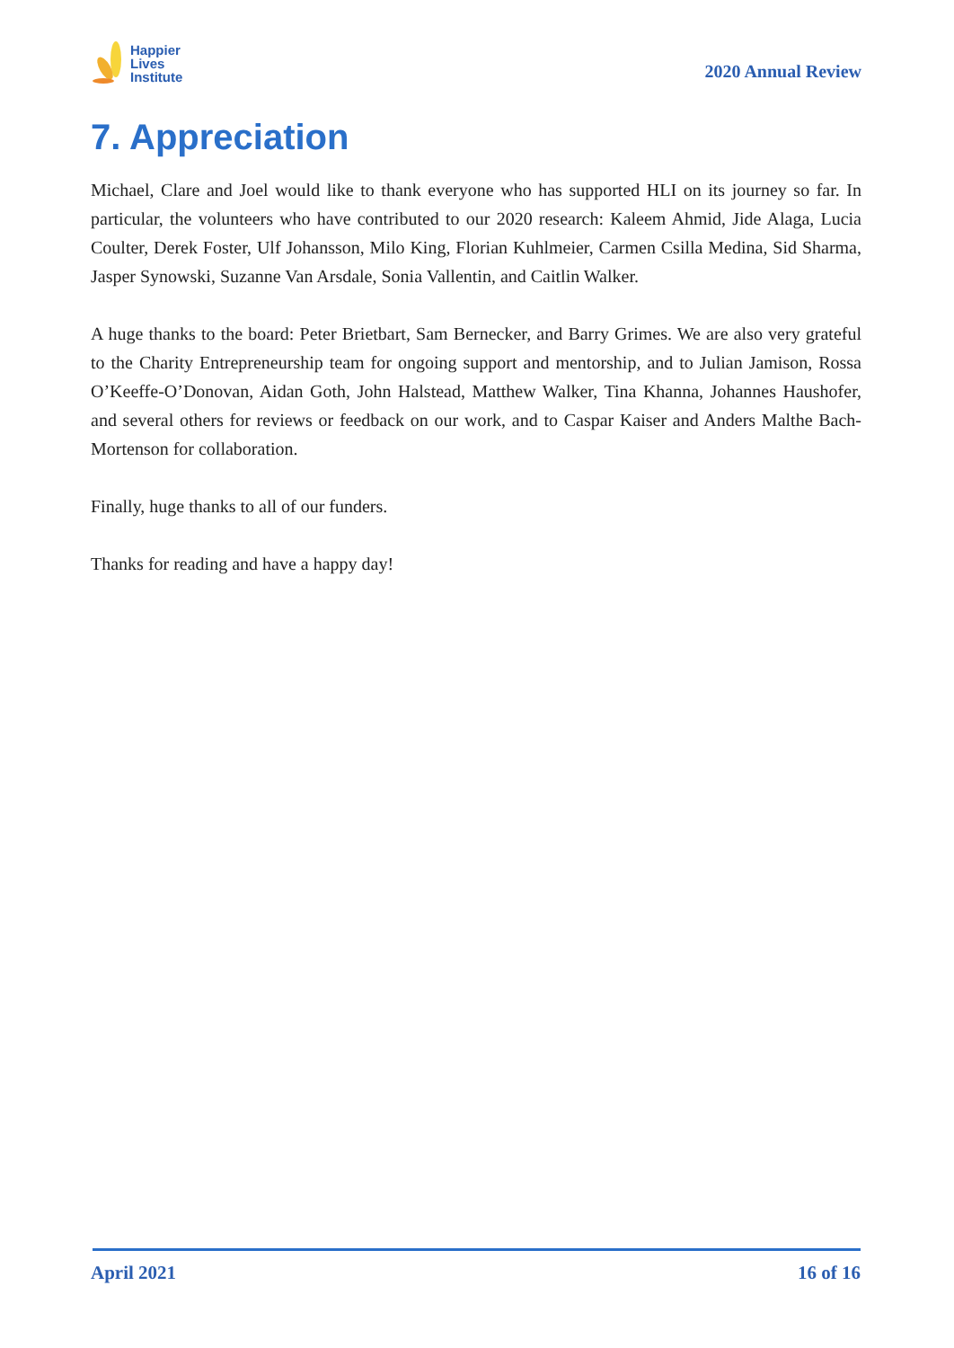Happier
Lives
Institute
2020 Annual Review
7. Appreciation
Michael, Clare and Joel would like to thank everyone who has supported HLI on its journey so far. In particular, the volunteers who have contributed to our 2020 research: Kaleem Ahmid, Jide Alaga, Lucia Coulter, Derek Foster, Ulf Johansson, Milo King, Florian Kuhlmeier, Carmen Csilla Medina, Sid Sharma, Jasper Synowski, Suzanne Van Arsdale, Sonia Vallentin, and Caitlin Walker.
A huge thanks to the board: Peter Brietbart, Sam Bernecker, and Barry Grimes. We are also very grateful to the Charity Entrepreneurship team for ongoing support and mentorship, and to Julian Jamison, Rossa O’Keeffe-O’Donovan, Aidan Goth, John Halstead, Matthew Walker, Tina Khanna, Johannes Haushofer, and several others for reviews or feedback on our work, and to Caspar Kaiser and Anders Malthe Bach-Mortenson for collaboration.
Finally, huge thanks to all of our funders.
Thanks for reading and have a happy day!
April 2021 16 of 16